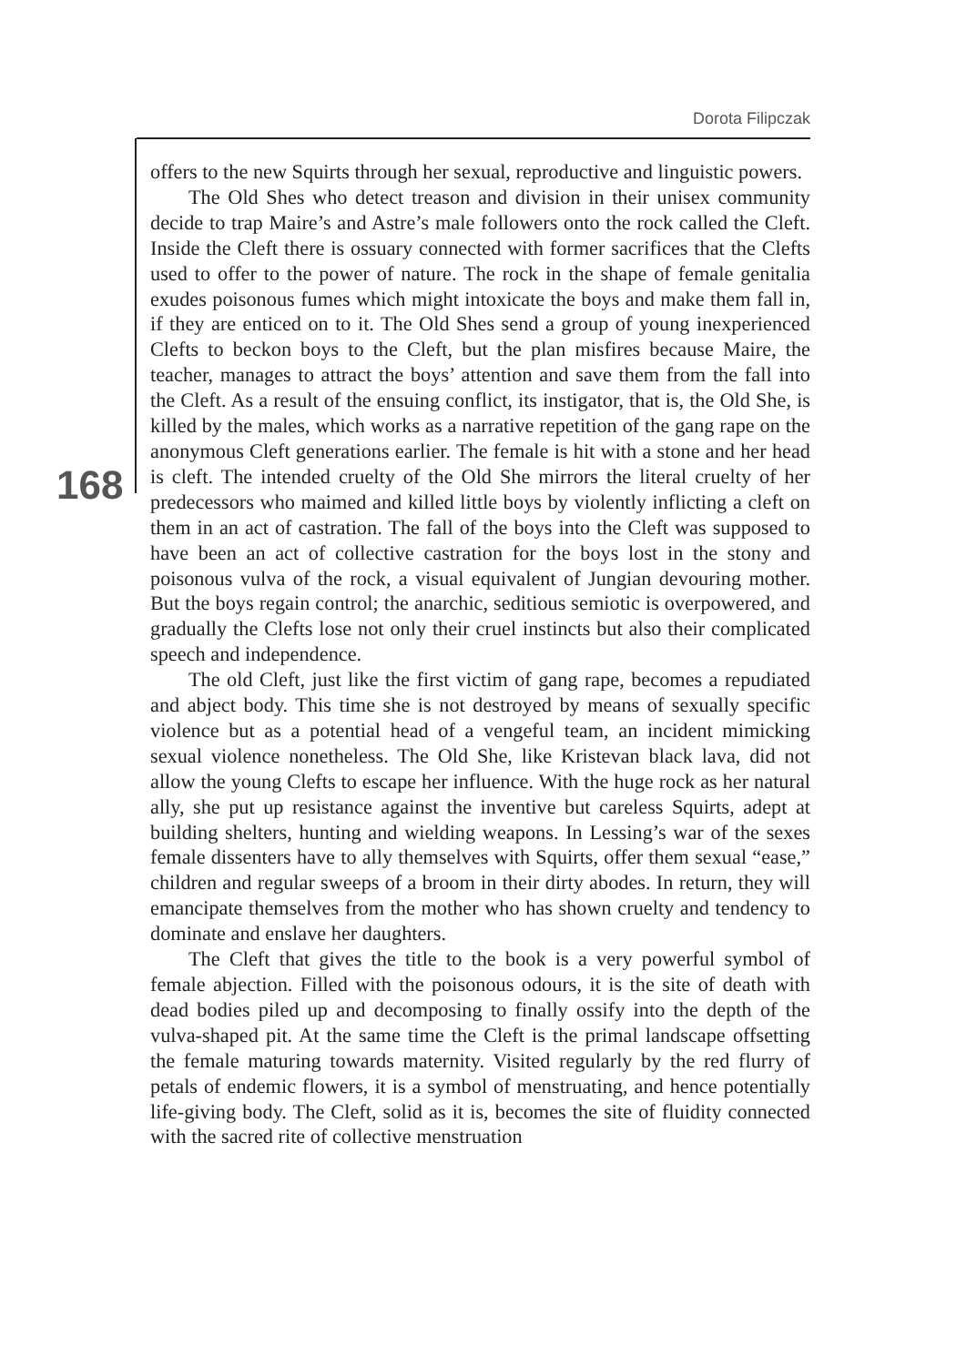Dorota Filipczak
168
offers to the new Squirts through her sexual, reproductive and linguistic powers.
The Old Shes who detect treason and division in their unisex community decide to trap Maire’s and Astre’s male followers onto the rock called the Cleft. Inside the Cleft there is ossuary connected with former sacrifices that the Clefts used to offer to the power of nature. The rock in the shape of female genitalia exudes poisonous fumes which might intoxicate the boys and make them fall in, if they are enticed on to it. The Old Shes send a group of young inexperienced Clefts to beckon boys to the Cleft, but the plan misfires because Maire, the teacher, manages to attract the boys’ attention and save them from the fall into the Cleft. As a result of the ensuing conflict, its instigator, that is, the Old She, is killed by the males, which works as a narrative repetition of the gang rape on the anonymous Cleft generations earlier. The female is hit with a stone and her head is cleft. The intended cruelty of the Old She mirrors the literal cruelty of her predecessors who maimed and killed little boys by violently inflicting a cleft on them in an act of castration. The fall of the boys into the Cleft was supposed to have been an act of collective castration for the boys lost in the stony and poisonous vulva of the rock, a visual equivalent of Jungian devouring mother. But the boys regain control; the anarchic, seditious semiotic is overpowered, and gradually the Clefts lose not only their cruel instincts but also their complicated speech and independence.
The old Cleft, just like the first victim of gang rape, becomes a repudiated and abject body. This time she is not destroyed by means of sexually specific violence but as a potential head of a vengeful team, an incident mimicking sexual violence nonetheless. The Old She, like Kristevan black lava, did not allow the young Clefts to escape her influence. With the huge rock as her natural ally, she put up resistance against the inventive but careless Squirts, adept at building shelters, hunting and wielding weapons. In Lessing’s war of the sexes female dissenters have to ally themselves with Squirts, offer them sexual “ease,” children and regular sweeps of a broom in their dirty abodes. In return, they will emancipate themselves from the mother who has shown cruelty and tendency to dominate and enslave her daughters.
The Cleft that gives the title to the book is a very powerful symbol of female abjection. Filled with the poisonous odours, it is the site of death with dead bodies piled up and decomposing to finally ossify into the depth of the vulva-shaped pit. At the same time the Cleft is the primal landscape offsetting the female maturing towards maternity. Visited regularly by the red flurry of petals of endemic flowers, it is a symbol of menstruating, and hence potentially life-giving body. The Cleft, solid as it is, becomes the site of fluidity connected with the sacred rite of collective menstruation